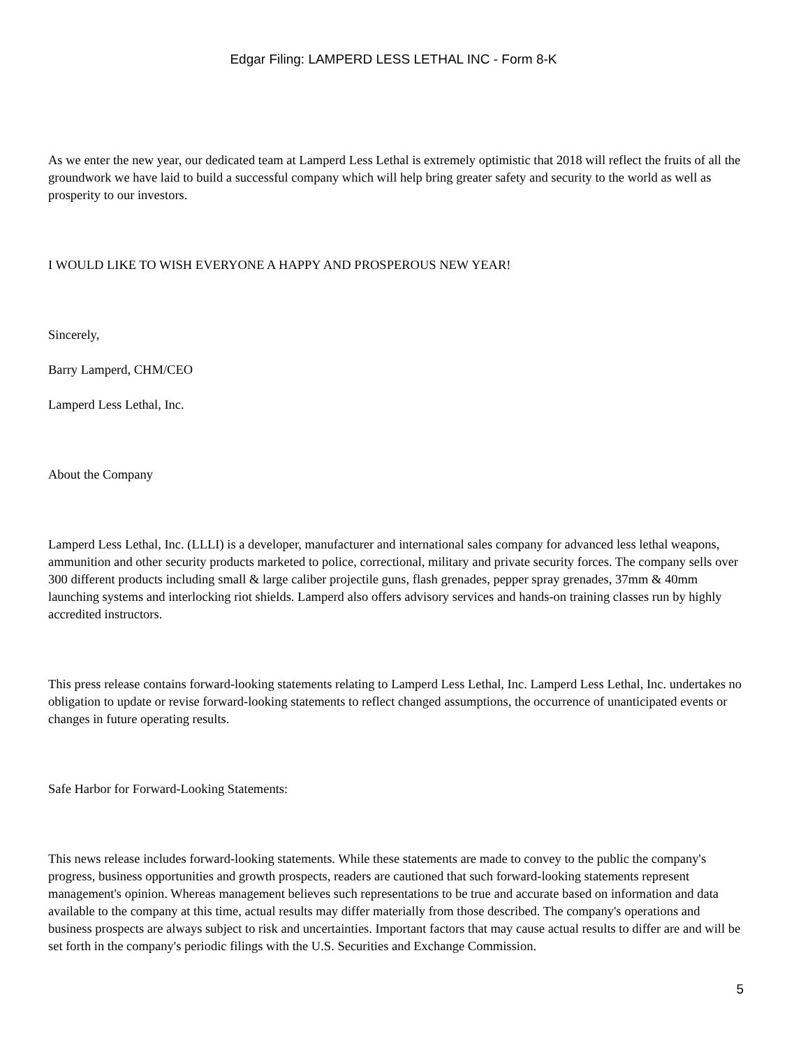Edgar Filing: LAMPERD LESS LETHAL INC - Form 8-K
As we enter the new year, our dedicated team at Lamperd Less Lethal is extremely optimistic that 2018 will reflect the fruits of all the groundwork we have laid to build a successful company which will help bring greater safety and security to the world as well as prosperity to our investors.
I WOULD LIKE TO WISH EVERYONE A HAPPY AND PROSPEROUS NEW YEAR!
Sincerely,
Barry Lamperd, CHM/CEO
Lamperd Less Lethal, Inc.
About the Company
Lamperd Less Lethal, Inc. (LLLI) is a developer, manufacturer and international sales company for advanced less lethal weapons, ammunition and other security products marketed to police, correctional, military and private security forces. The company sells over 300 different products including small & large caliber projectile guns, flash grenades, pepper spray grenades, 37mm & 40mm launching systems and interlocking riot shields. Lamperd also offers advisory services and hands-on training classes run by highly accredited instructors.
This press release contains forward-looking statements relating to Lamperd Less Lethal, Inc. Lamperd Less Lethal, Inc. undertakes no obligation to update or revise forward-looking statements to reflect changed assumptions, the occurrence of unanticipated events or changes in future operating results.
Safe Harbor for Forward-Looking Statements:
This news release includes forward-looking statements. While these statements are made to convey to the public the company's progress, business opportunities and growth prospects, readers are cautioned that such forward-looking statements represent management's opinion. Whereas management believes such representations to be true and accurate based on information and data available to the company at this time, actual results may differ materially from those described. The company's operations and business prospects are always subject to risk and uncertainties. Important factors that may cause actual results to differ are and will be set forth in the company's periodic filings with the U.S. Securities and Exchange Commission.
5